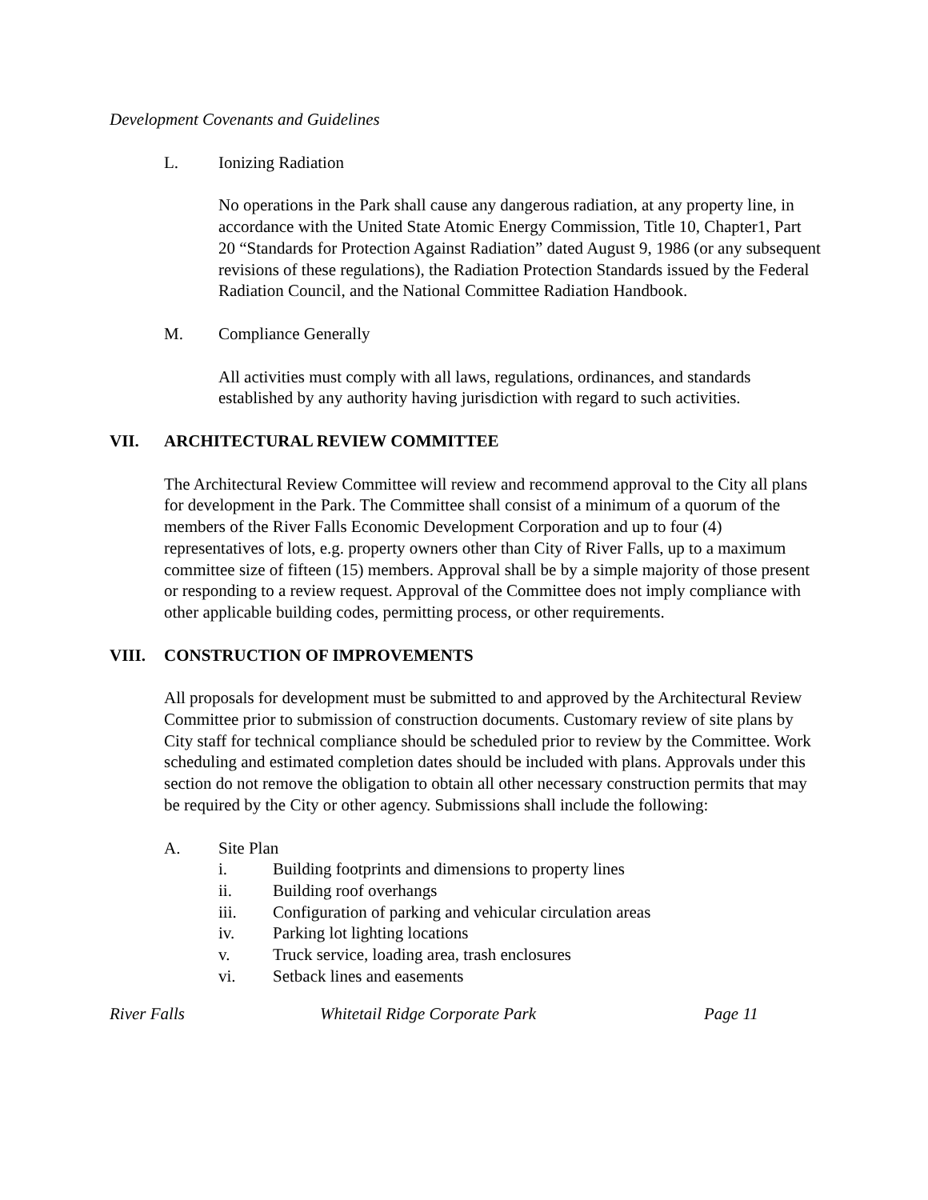Development Covenants and Guidelines
L. Ionizing Radiation
No operations in the Park shall cause any dangerous radiation, at any property line, in accordance with the United State Atomic Energy Commission, Title 10, Chapter1, Part 20 “Standards for Protection Against Radiation” dated August 9, 1986 (or any subsequent revisions of these regulations), the Radiation Protection Standards issued by the Federal Radiation Council, and the National Committee Radiation Handbook.
M. Compliance Generally
All activities must comply with all laws, regulations, ordinances, and standards established by any authority having jurisdiction with regard to such activities.
VII. ARCHITECTURAL REVIEW COMMITTEE
The Architectural Review Committee will review and recommend approval to the City all plans for development in the Park. The Committee shall consist of a minimum of a quorum of the members of the River Falls Economic Development Corporation and up to four (4) representatives of lots, e.g. property owners other than City of River Falls, up to a maximum committee size of fifteen (15) members. Approval shall be by a simple majority of those present or responding to a review request. Approval of the Committee does not imply compliance with other applicable building codes, permitting process, or other requirements.
VIII. CONSTRUCTION OF IMPROVEMENTS
All proposals for development must be submitted to and approved by the Architectural Review Committee prior to submission of construction documents. Customary review of site plans by City staff for technical compliance should be scheduled prior to review by the Committee. Work scheduling and estimated completion dates should be included with plans. Approvals under this section do not remove the obligation to obtain all other necessary construction permits that may be required by the City or other agency. Submissions shall include the following:
A. Site Plan
i. Building footprints and dimensions to property lines
ii. Building roof overhangs
iii. Configuration of parking and vehicular circulation areas
iv. Parking lot lighting locations
v. Truck service, loading area, trash enclosures
vi. Setback lines and easements
River Falls Whitetail Ridge Corporate Park Page 11